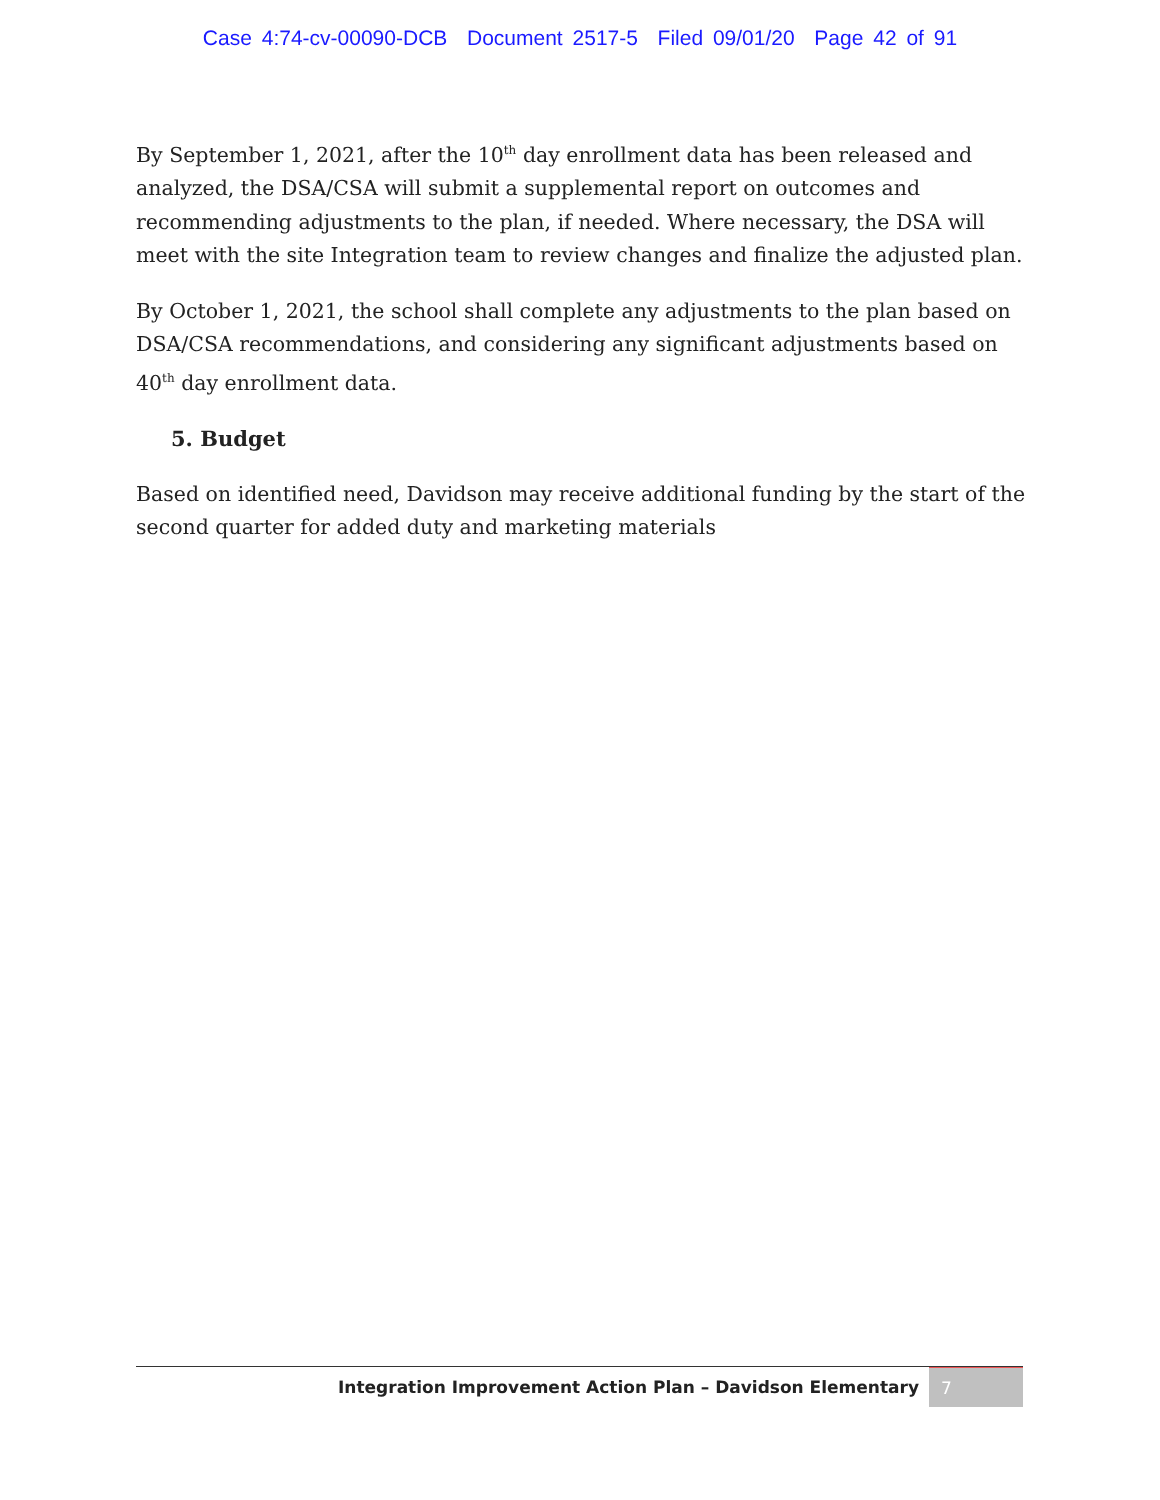Case 4:74-cv-00090-DCB Document 2517-5 Filed 09/01/20 Page 42 of 91
By September 1, 2021, after the 10<sup>th</sup> day enrollment data has been released and analyzed, the DSA/CSA will submit a supplemental report on outcomes and recommending adjustments to the plan, if needed. Where necessary, the DSA will meet with the site Integration team to review changes and finalize the adjusted plan.
By October 1, 2021, the school shall complete any adjustments to the plan based on DSA/CSA recommendations, and considering any significant adjustments based on 40<sup>th</sup> day enrollment data.
5. Budget
Based on identified need, Davidson may receive additional funding by the start of the second quarter for added duty and marketing materials
Integration Improvement Action Plan – Davidson Elementary
7